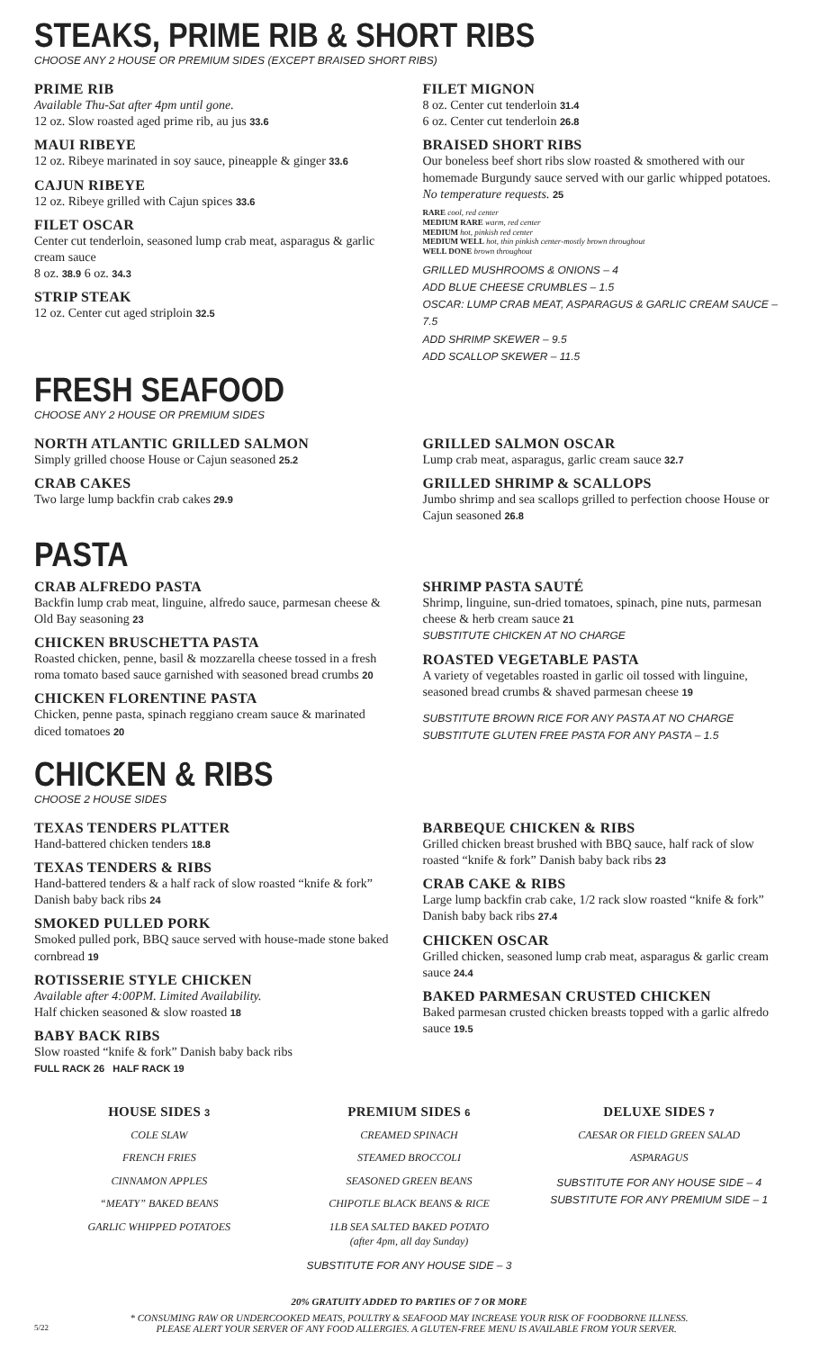STEAKS, PRIME RIB & SHORT RIBS
CHOOSE ANY 2 HOUSE OR PREMIUM SIDES (EXCEPT BRAISED SHORT RIBS)
PRIME RIB
Available Thu-Sat after 4pm until gone.
12 oz. Slow roasted aged prime rib, au jus 33.6
MAUI RIBEYE
12 oz. Ribeye marinated in soy sauce, pineapple & ginger 33.6
CAJUN RIBEYE
12 oz. Ribeye grilled with Cajun spices 33.6
FILET OSCAR
Center cut tenderloin, seasoned lump crab meat, asparagus & garlic cream sauce
8 oz. 38.9 6 oz. 34.3
STRIP STEAK
12 oz. Center cut aged striploin 32.5
FILET MIGNON
8 oz. Center cut tenderloin 31.4
6 oz. Center cut tenderloin 26.8
BRAISED SHORT RIBS
Our boneless beef short ribs slow roasted & smothered with our homemade Burgundy sauce served with our garlic whipped potatoes. No temperature requests. 25
RARE cool, red center
MEDIUM RARE warm, red center
MEDIUM hot, pinkish red center
MEDIUM WELL hot, thin pinkish center-mostly brown throughout
WELL DONE brown throughout
GRILLED MUSHROOMS & ONIONS – 4
ADD BLUE CHEESE CRUMBLES – 1.5
OSCAR: LUMP CRAB MEAT, ASPARAGUS & GARLIC CREAM SAUCE – 7.5
ADD SHRIMP SKEWER – 9.5
ADD SCALLOP SKEWER – 11.5
FRESH SEAFOOD
CHOOSE ANY 2 HOUSE OR PREMIUM SIDES
NORTH ATLANTIC GRILLED SALMON
Simply grilled choose House or Cajun seasoned 25.2
CRAB CAKES
Two large lump backfin crab cakes 29.9
GRILLED SALMON OSCAR
Lump crab meat, asparagus, garlic cream sauce 32.7
GRILLED SHRIMP & SCALLOPS
Jumbo shrimp and sea scallops grilled to perfection choose House or Cajun seasoned 26.8
PASTA
CRAB ALFREDO PASTA
Backfin lump crab meat, linguine, alfredo sauce, parmesan cheese & Old Bay seasoning 23
CHICKEN BRUSCHETTA PASTA
Roasted chicken, penne, basil & mozzarella cheese tossed in a fresh roma tomato based sauce garnished with seasoned bread crumbs 20
CHICKEN FLORENTINE PASTA
Chicken, penne pasta, spinach reggiano cream sauce & marinated diced tomatoes 20
SHRIMP PASTA SAUTÉ
Shrimp, linguine, sun-dried tomatoes, spinach, pine nuts, parmesan cheese & herb cream sauce 21
SUBSTITUTE CHICKEN AT NO CHARGE
ROASTED VEGETABLE PASTA
A variety of vegetables roasted in garlic oil tossed with linguine, seasoned bread crumbs & shaved parmesan cheese 19
SUBSTITUTE BROWN RICE FOR ANY PASTA AT NO CHARGE
SUBSTITUTE GLUTEN FREE PASTA FOR ANY PASTA – 1.5
CHICKEN & RIBS
CHOOSE 2 HOUSE SIDES
TEXAS TENDERS PLATTER
Hand-battered chicken tenders 18.8
TEXAS TENDERS & RIBS
Hand-battered tenders & a half rack of slow roasted “knife & fork” Danish baby back ribs 24
SMOKED PULLED PORK
Smoked pulled pork, BBQ sauce served with house-made stone baked cornbread 19
ROTISSERIE STYLE CHICKEN
Available after 4:00PM. Limited Availability.
Half chicken seasoned & slow roasted 18
BABY BACK RIBS
Slow roasted “knife & fork” Danish baby back ribs
FULL RACK 26 HALF RACK 19
BARBEQUE CHICKEN & RIBS
Grilled chicken breast brushed with BBQ sauce, half rack of slow roasted “knife & fork” Danish baby back ribs 23
CRAB CAKE & RIBS
Large lump backfin crab cake, 1/2 rack slow roasted “knife & fork” Danish baby back ribs 27.4
CHICKEN OSCAR
Grilled chicken, seasoned lump crab meat, asparagus & garlic cream sauce 24.4
BAKED PARMESAN CRUSTED CHICKEN
Baked parmesan crusted chicken breasts topped with a garlic alfredo sauce 19.5
HOUSE SIDES 3
COLE SLAW
FRENCH FRIES
CINNAMON APPLES
“MEATY” BAKED BEANS
GARLIC WHIPPED POTATOES
PREMIUM SIDES 6
CREAMED SPINACH
STEAMED BROCCOLI
SEASONED GREEN BEANS
CHIPOTLE BLACK BEANS & RICE
1LB SEA SALTED BAKED POTATO
(after 4pm, all day Sunday)
SUBSTITUTE FOR ANY HOUSE SIDE – 3
DELUXE SIDES 7
CAESAR OR FIELD GREEN SALAD
ASPARAGUS
SUBSTITUTE FOR ANY HOUSE SIDE – 4
SUBSTITUTE FOR ANY PREMIUM SIDE – 1
20% GRATUITY ADDED TO PARTIES OF 7 OR MORE
* CONSUMING RAW OR UNDERCOOKED MEATS, POULTRY & SEAFOOD MAY INCREASE YOUR RISK OF FOODBORNE ILLNESS.
5/22 PLEASE ALERT YOUR SERVER OF ANY FOOD ALLERGIES. A GLUTEN-FREE MENU IS AVAILABLE FROM YOUR SERVER.